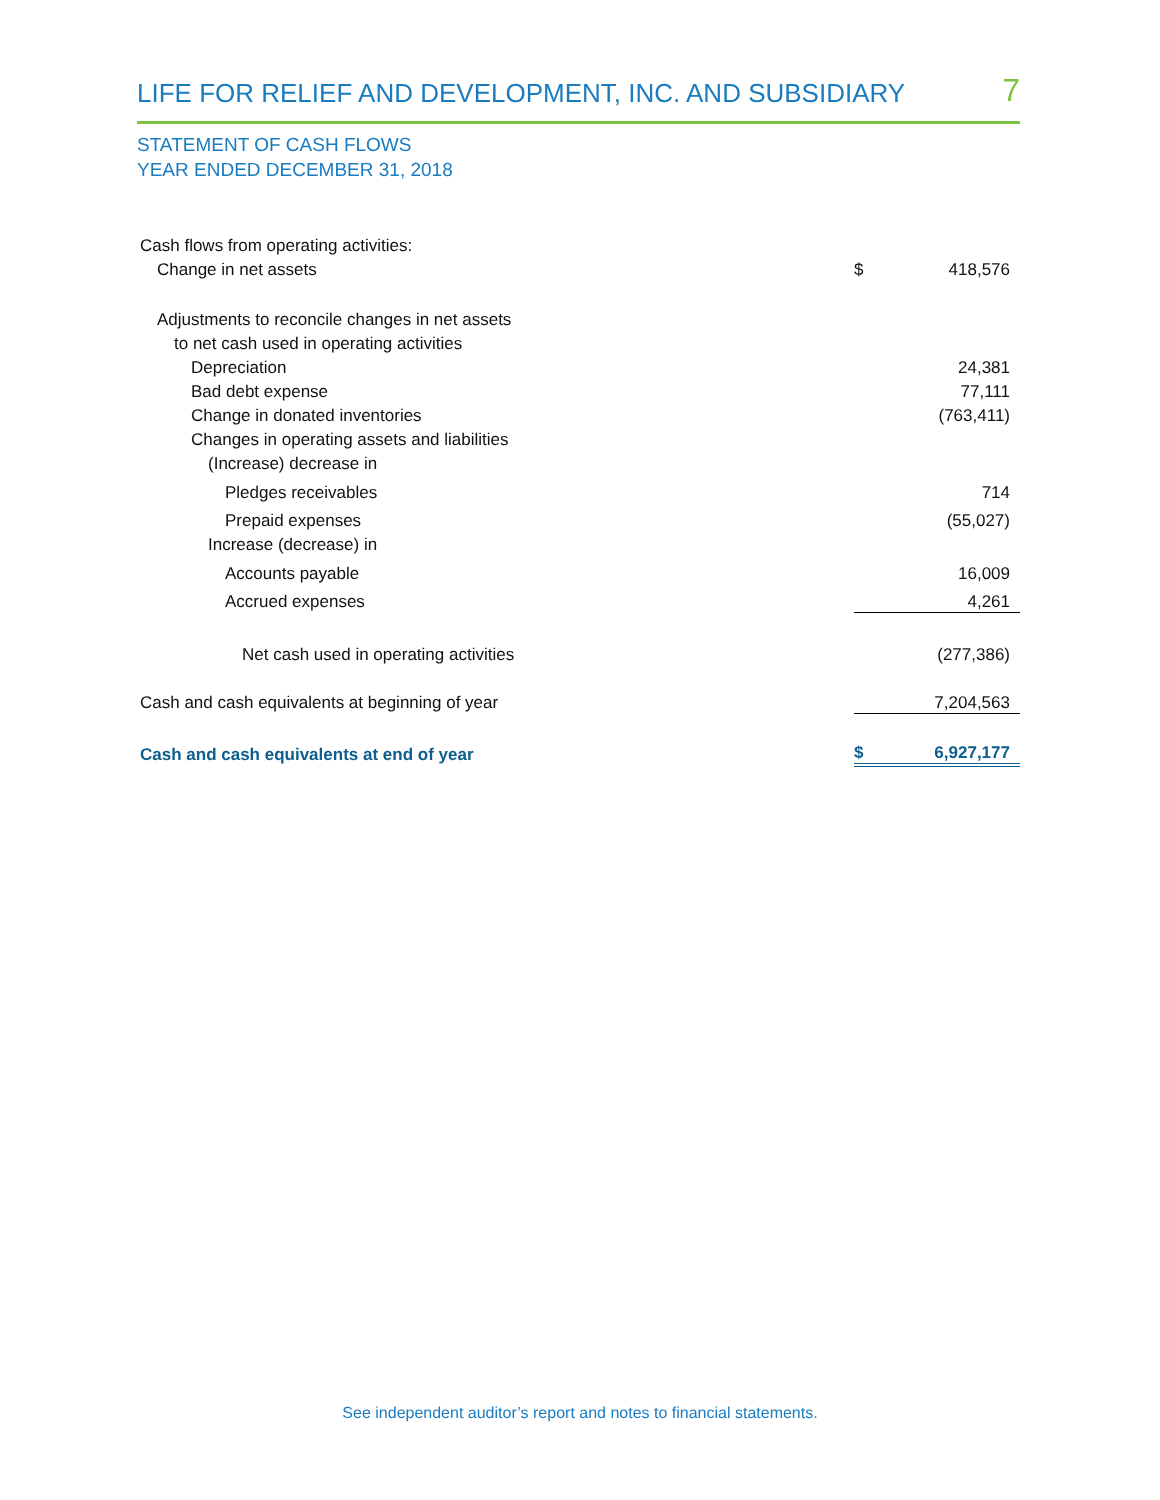LIFE FOR RELIEF AND DEVELOPMENT, INC. AND SUBSIDIARY 7
STATEMENT OF CASH FLOWS
YEAR ENDED DECEMBER 31, 2018
| Cash flows from operating activities: | | |
| Change in net assets | $ | 418,576 |
| Adjustments to reconcile changes in net assets | | |
| to net cash used in operating activities | | |
| Depreciation | | 24,381 |
| Bad debt expense | | 77,111 |
| Change in donated inventories | | (763,411) |
| Changes in operating assets and liabilities | | |
| (Increase) decrease in | | |
| Pledges receivables | | 714 |
| Prepaid expenses | | (55,027) |
| Increase (decrease) in | | |
| Accounts payable | | 16,009 |
| Accrued expenses | | 4,261 |
| Net cash used in operating activities | | (277,386) |
| Cash and cash equivalents at beginning of year | | 7,204,563 |
| Cash and cash equivalents at end of year | $ | 6,927,177 |
See independent auditor’s report and notes to financial statements.